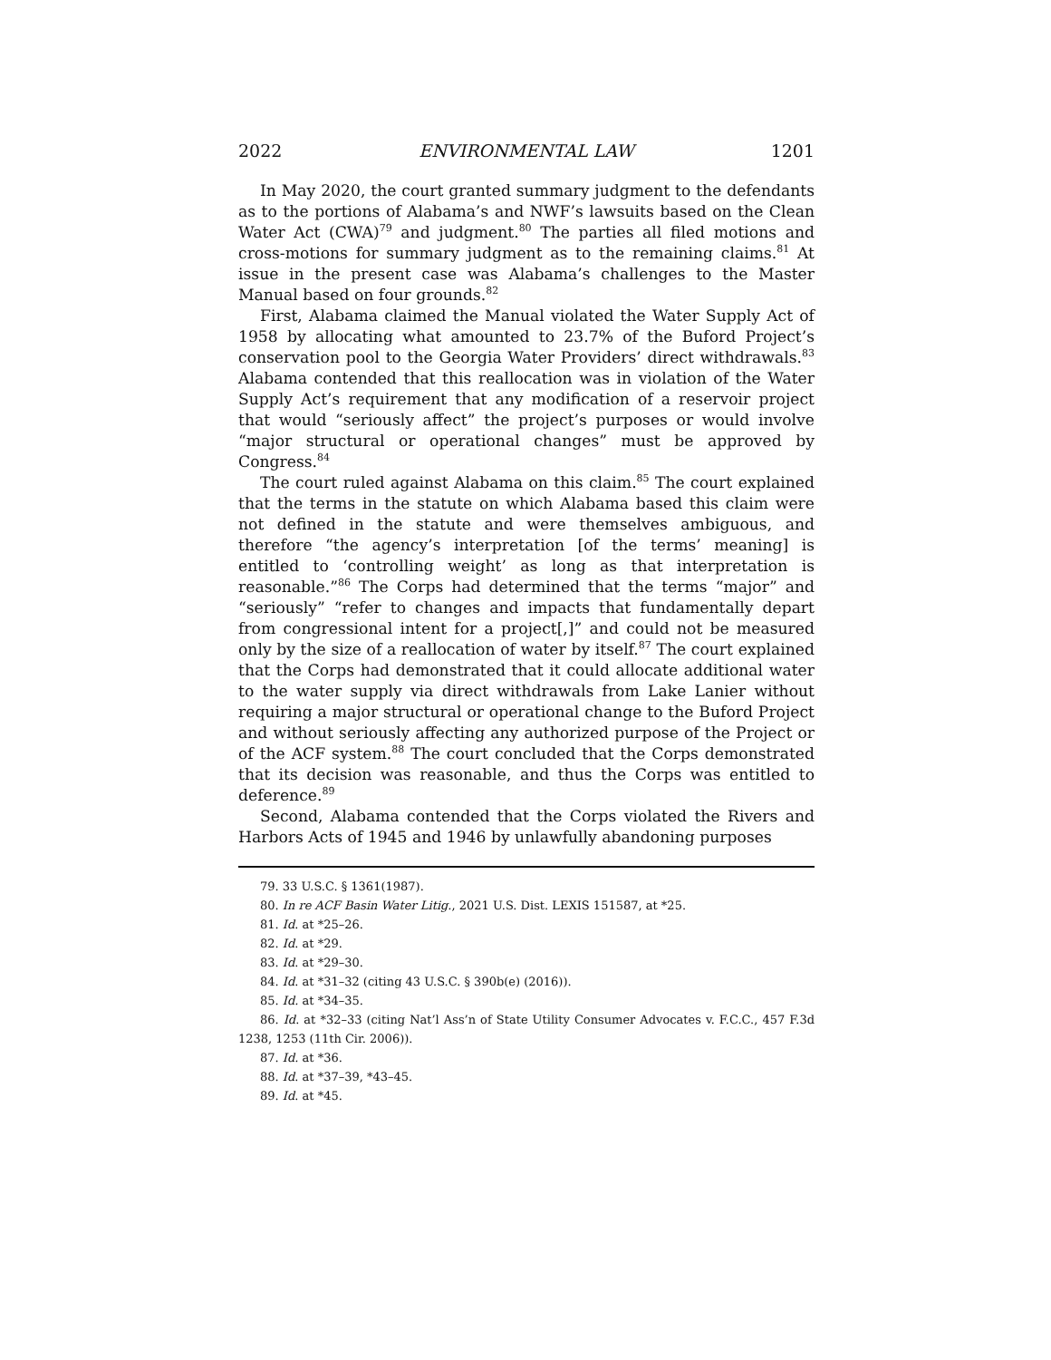2022 ENVIRONMENTAL LAW 1201
In May 2020, the court granted summary judgment to the defendants as to the portions of Alabama’s and NWF’s lawsuits based on the Clean Water Act (CWA)<sup>79</sup> and judgment.<sup>80</sup> The parties all filed motions and cross-motions for summary judgment as to the remaining claims.<sup>81</sup> At issue in the present case was Alabama’s challenges to the Master Manual based on four grounds.<sup>82</sup>
First, Alabama claimed the Manual violated the Water Supply Act of 1958 by allocating what amounted to 23.7% of the Buford Project’s conservation pool to the Georgia Water Providers’ direct withdrawals.<sup>83</sup> Alabama contended that this reallocation was in violation of the Water Supply Act’s requirement that any modification of a reservoir project that would “seriously affect” the project’s purposes or would involve “major structural or operational changes” must be approved by Congress.<sup>84</sup>
The court ruled against Alabama on this claim.<sup>85</sup> The court explained that the terms in the statute on which Alabama based this claim were not defined in the statute and were themselves ambiguous, and therefore “the agency’s interpretation [of the terms’ meaning] is entitled to ‘controlling weight’ as long as that interpretation is reasonable.”<sup>86</sup> The Corps had determined that the terms “major” and “seriously” “refer to changes and impacts that fundamentally depart from congressional intent for a project[,]” and could not be measured only by the size of a reallocation of water by itself.<sup>87</sup> The court explained that the Corps had demonstrated that it could allocate additional water to the water supply via direct withdrawals from Lake Lanier without requiring a major structural or operational change to the Buford Project and without seriously affecting any authorized purpose of the Project or of the ACF system.<sup>88</sup> The court concluded that the Corps demonstrated that its decision was reasonable, and thus the Corps was entitled to deference.<sup>89</sup>
Second, Alabama contended that the Corps violated the Rivers and Harbors Acts of 1945 and 1946 by unlawfully abandoning purposes
79. 33 U.S.C. § 1361(1987).
80. In re ACF Basin Water Litig., 2021 U.S. Dist. LEXIS 151587, at *25.
81. Id. at *25–26.
82. Id. at *29.
83. Id. at *29–30.
84. Id. at *31–32 (citing 43 U.S.C. § 390b(e) (2016)).
85. Id. at *34–35.
86. Id. at *32–33 (citing Nat’l Ass’n of State Utility Consumer Advocates v. F.C.C., 457 F.3d 1238, 1253 (11th Cir. 2006)).
87. Id. at *36.
88. Id. at *37–39, *43–45.
89. Id. at *45.